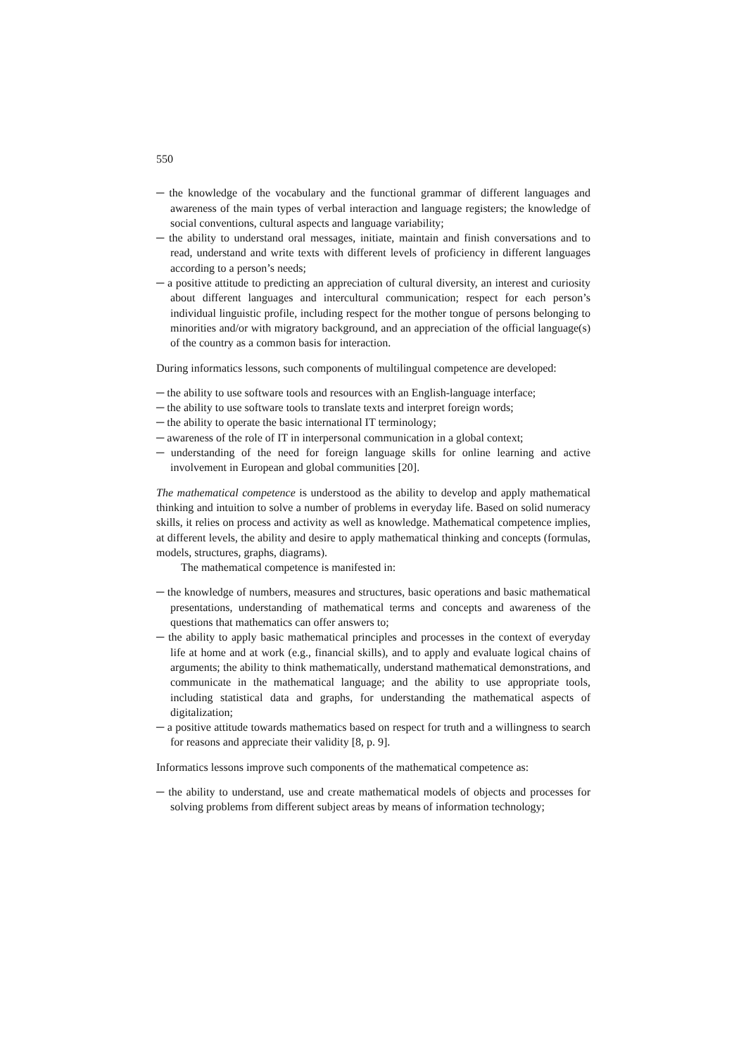550
─ the knowledge of the vocabulary and the functional grammar of different languages and awareness of the main types of verbal interaction and language registers; the knowledge of social conventions, cultural aspects and language variability;
─ the ability to understand oral messages, initiate, maintain and finish conversations and to read, understand and write texts with different levels of proficiency in different languages according to a person’s needs;
─ a positive attitude to predicting an appreciation of cultural diversity, an interest and curiosity about different languages and intercultural communication; respect for each person’s individual linguistic profile, including respect for the mother tongue of persons belonging to minorities and/or with migratory background, and an appreciation of the official language(s) of the country as a common basis for interaction.
During informatics lessons, such components of multilingual competence are developed:
─ the ability to use software tools and resources with an English-language interface;
─ the ability to use software tools to translate texts and interpret foreign words;
─ the ability to operate the basic international IT terminology;
─ awareness of the role of IT in interpersonal communication in a global context;
─ understanding of the need for foreign language skills for online learning and active involvement in European and global communities [20].
The mathematical competence is understood as the ability to develop and apply mathematical thinking and intuition to solve a number of problems in everyday life. Based on solid numeracy skills, it relies on process and activity as well as knowledge. Mathematical competence implies, at different levels, the ability and desire to apply mathematical thinking and concepts (formulas, models, structures, graphs, diagrams).
The mathematical competence is manifested in:
─ the knowledge of numbers, measures and structures, basic operations and basic mathematical presentations, understanding of mathematical terms and concepts and awareness of the questions that mathematics can offer answers to;
─ the ability to apply basic mathematical principles and processes in the context of everyday life at home and at work (e.g., financial skills), and to apply and evaluate logical chains of arguments; the ability to think mathematically, understand mathematical demonstrations, and communicate in the mathematical language; and the ability to use appropriate tools, including statistical data and graphs, for understanding the mathematical aspects of digitalization;
─ a positive attitude towards mathematics based on respect for truth and a willingness to search for reasons and appreciate their validity [8, p. 9].
Informatics lessons improve such components of the mathematical competence as:
─ the ability to understand, use and create mathematical models of objects and processes for solving problems from different subject areas by means of information technology;